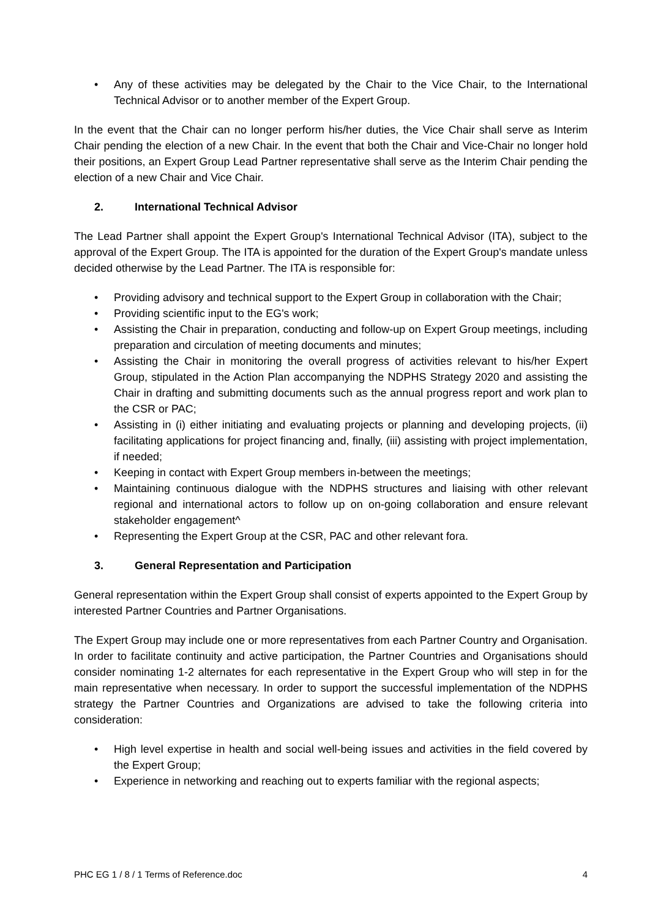• Any of these activities may be delegated by the Chair to the Vice Chair, to the International Technical Advisor or to another member of the Expert Group.
In the event that the Chair can no longer perform his/her duties, the Vice Chair shall serve as Interim Chair pending the election of a new Chair. In the event that both the Chair and Vice-Chair no longer hold their positions, an Expert Group Lead Partner representative shall serve as the Interim Chair pending the election of a new Chair and Vice Chair.
2. International Technical Advisor
The Lead Partner shall appoint the Expert Group's International Technical Advisor (ITA), subject to the approval of the Expert Group. The ITA is appointed for the duration of the Expert Group's mandate unless decided otherwise by the Lead Partner. The ITA is responsible for:
• Providing advisory and technical support to the Expert Group in collaboration with the Chair;
• Providing scientific input to the EG's work;
• Assisting the Chair in preparation, conducting and follow-up on Expert Group meetings, including preparation and circulation of meeting documents and minutes;
• Assisting the Chair in monitoring the overall progress of activities relevant to his/her Expert Group, stipulated in the Action Plan accompanying the NDPHS Strategy 2020 and assisting the Chair in drafting and submitting documents such as the annual progress report and work plan to the CSR or PAC;
• Assisting in (i) either initiating and evaluating projects or planning and developing projects, (ii) facilitating applications for project financing and, finally, (iii) assisting with project implementation, if needed;
• Keeping in contact with Expert Group members in-between the meetings;
• Maintaining continuous dialogue with the NDPHS structures and liaising with other relevant regional and international actors to follow up on on-going collaboration and ensure relevant stakeholder engagement^
• Representing the Expert Group at the CSR, PAC and other relevant fora.
3. General Representation and Participation
General representation within the Expert Group shall consist of experts appointed to the Expert Group by interested Partner Countries and Partner Organisations.
The Expert Group may include one or more representatives from each Partner Country and Organisation. In order to facilitate continuity and active participation, the Partner Countries and Organisations should consider nominating 1-2 alternates for each representative in the Expert Group who will step in for the main representative when necessary. In order to support the successful implementation of the NDPHS strategy the Partner Countries and Organizations are advised to take the following criteria into consideration:
• High level expertise in health and social well-being issues and activities in the field covered by the Expert Group;
• Experience in networking and reaching out to experts familiar with the regional aspects;
PHC EG 1 / 8 / 1 Terms of Reference.doc 4